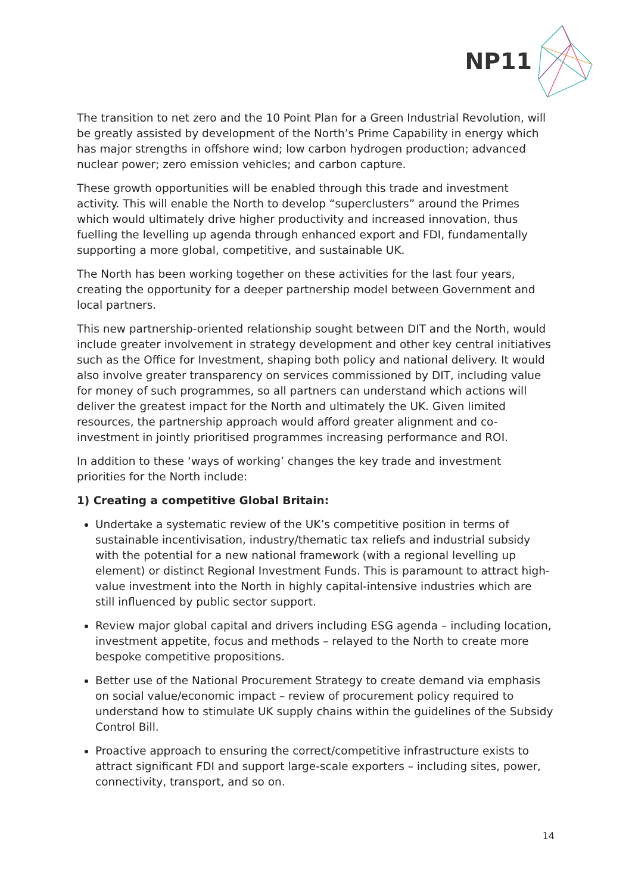NP11
The transition to net zero and the 10 Point Plan for a Green Industrial Revolution, will be greatly assisted by development of the North’s Prime Capability in energy which has major strengths in offshore wind; low carbon hydrogen production; advanced nuclear power; zero emission vehicles; and carbon capture.
These growth opportunities will be enabled through this trade and investment activity. This will enable the North to develop “superclusters” around the Primes which would ultimately drive higher productivity and increased innovation, thus fuelling the levelling up agenda through enhanced export and FDI, fundamentally supporting a more global, competitive, and sustainable UK.
The North has been working together on these activities for the last four years, creating the opportunity for a deeper partnership model between Government and local partners.
This new partnership-oriented relationship sought between DIT and the North, would include greater involvement in strategy development and other key central initiatives such as the Office for Investment, shaping both policy and national delivery. It would also involve greater transparency on services commissioned by DIT, including value for money of such programmes, so all partners can understand which actions will deliver the greatest impact for the North and ultimately the UK. Given limited resources, the partnership approach would afford greater alignment and co-investment in jointly prioritised programmes increasing performance and ROI.
In addition to these ‘ways of working’ changes the key trade and investment priorities for the North include:
1) Creating a competitive Global Britain:
Undertake a systematic review of the UK’s competitive position in terms of sustainable incentivisation, industry/thematic tax reliefs and industrial subsidy with the potential for a new national framework (with a regional levelling up element) or distinct Regional Investment Funds. This is paramount to attract high-value investment into the North in highly capital-intensive industries which are still influenced by public sector support.
Review major global capital and drivers including ESG agenda – including location, investment appetite, focus and methods – relayed to the North to create more bespoke competitive propositions.
Better use of the National Procurement Strategy to create demand via emphasis on social value/economic impact – review of procurement policy required to understand how to stimulate UK supply chains within the guidelines of the Subsidy Control Bill.
Proactive approach to ensuring the correct/competitive infrastructure exists to attract significant FDI and support large-scale exporters – including sites, power, connectivity, transport, and so on.
14